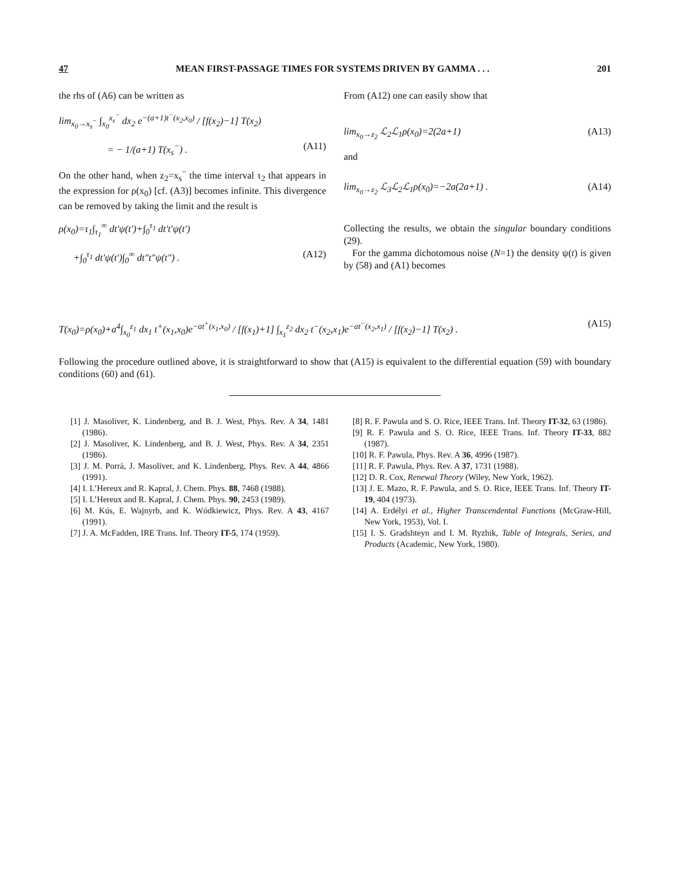47 MEAN FIRST-PASSAGE TIMES FOR SYSTEMS DRIVEN BY GAMMA . . . 201
the rhs of (A6) can be written as
lim<sub>x<sub>0</sub>→x<sub>s</sub><sup>−</sup></sub> ∫<sub>x<sub>0</sub></sub><sup>x<sub>s</sub><sup>−</sup></sup> dx<sub>2</sub> e<sup>−(a+1)t<sup>−</sup>(x<sub>2</sub>,x<sub>0</sub>)</sup> / [f(x<sub>2</sub>)−1] T(x<sub>2</sub>)
= − 1/(a+1) T(x<sub>s</sub><sup>−</sup>) . (A11)
On the other hand, when z<sub>2</sub>=x<sub>s</sub><sup>−</sup> the time interval τ<sub>2</sub> that appears in the expression for ρ(x<sub>0</sub>) [cf. (A3)] becomes infinite. This divergence can be removed by taking the limit and the result is
ρ(x<sub>0</sub>)=τ<sub>1</sub>∫<sub>τ<sub>1</sub></sub><sup>∞</sup> dt′ψ(t′)+∫<sub>0</sub><sup>τ<sub>1</sub></sup> dt′t′ψ(t′)
+∫<sub>0</sub><sup>τ<sub>1</sub></sup> dt′ψ(t′)∫<sub>0</sub><sup>∞</sup> dt″t″ψ(t″) . (A12)
From (A12) one can easily show that
lim<sub>x<sub>0</sub>→z<sub>2</sub></sub> ℒ<sub>2</sub>ℒ<sub>1</sub>ρ(x<sub>0</sub>)=2(2a+1) (A13)
and
lim<sub>x<sub>0</sub>→z<sub>2</sub></sub> ℒ<sub>3</sub>ℒ<sub>2</sub>ℒ<sub>1</sub>ρ(x<sub>0</sub>)=−2a(2a+1) . (A14)
Collecting the results, we obtain the singular boundary conditions (29).
For the gamma dichotomous noise (N=1) the density ψ(t) is given by (58) and (A1) becomes
T(x<sub>0</sub>)=ρ(x<sub>0</sub>)+a<sup>4</sup>∫<sub>x<sub>0</sub></sub><sup>z<sub>1</sub></sup> dx<sub>1</sub> t<sup>+</sup>(x<sub>1</sub>,x<sub>0</sub>)e<sup>−at<sup>+</sup>(x<sub>1</sub>,x<sub>0</sub>)</sup> / [f(x<sub>1</sub>)+1] ∫<sub>x<sub>1</sub></sub><sup>z<sub>2</sub></sup> dx<sub>2</sub> t<sup>−</sup>(x<sub>2</sub>,x<sub>1</sub>)e<sup>−at<sup>−</sup>(x<sub>2</sub>,x<sub>1</sub>)</sup> / [f(x<sub>2</sub>)−1] T(x<sub>2</sub>) . (A15)
Following the procedure outlined above, it is straightforward to show that (A15) is equivalent to the differential equation (59) with boundary conditions (60) and (61).
[1] J. Masoliver, K. Lindenberg, and B. J. West, Phys. Rev. A 34, 1481 (1986).
[2] J. Masoliver, K. Lindenberg, and B. J. West, Phys. Rev. A 34, 2351 (1986).
[3] J. M. Porrà, J. Masoliver, and K. Lindenberg, Phys. Rev. A 44, 4866 (1991).
[4] I. L’Hereux and R. Kapral, J. Chem. Phys. 88, 7468 (1988).
[5] I. L’Hereux and R. Kapral, J. Chem. Phys. 90, 2453 (1989).
[6] M. Kús, E. Wajnyrb, and K. Wódkiewicz, Phys. Rev. A 43, 4167 (1991).
[7] J. A. McFadden, IRE Trans. Inf. Theory IT-5, 174 (1959).
[8] R. F. Pawula and S. O. Rice, IEEE Trans. Inf. Theory IT-32, 63 (1986).
[9] R. F. Pawula and S. O. Rice, IEEE Trans. Inf. Theory IT-33, 882 (1987).
[10] R. F. Pawula, Phys. Rev. A 36, 4996 (1987).
[11] R. F. Pawula, Phys. Rev. A 37, 1731 (1988).
[12] D. R. Cox, Renewal Theory (Wiley, New York, 1962).
[13] J. E. Mazo, R. F. Pawula, and S. O. Rice, IEEE Trans. Inf. Theory IT-19, 404 (1973).
[14] A. Erdélyi et al., Higher Transcendental Functions (McGraw-Hill, New York, 1953), Vol. I.
[15] I. S. Gradshteyn and I. M. Ryzhik, Table of Integrals, Series, and Products (Academic, New York, 1980).